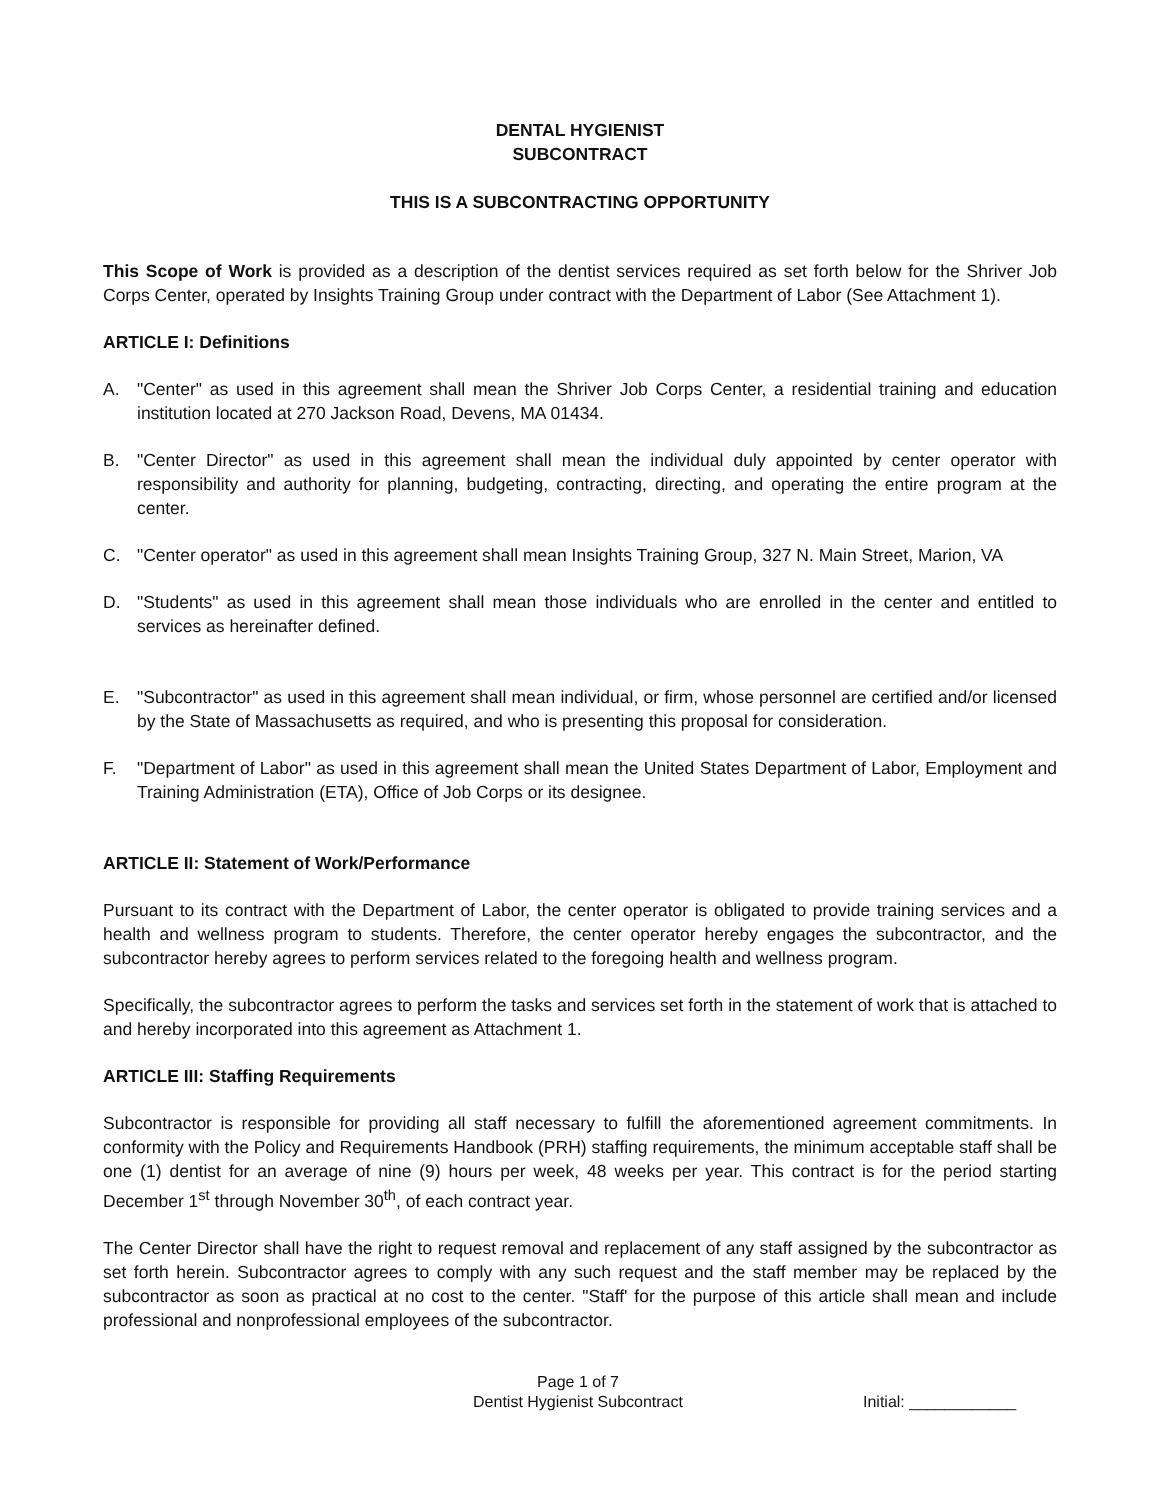DENTAL HYGIENIST
SUBCONTRACT
THIS IS A SUBCONTRACTING OPPORTUNITY
This Scope of Work is provided as a description of the dentist services required as set forth below for the Shriver Job Corps Center, operated by Insights Training Group under contract with the Department of Labor (See Attachment 1).
ARTICLE I: Definitions
A. "Center" as used in this agreement shall mean the Shriver Job Corps Center, a residential training and education institution located at 270 Jackson Road, Devens, MA 01434.
B. "Center Director" as used in this agreement shall mean the individual duly appointed by center operator with responsibility and authority for planning, budgeting, contracting, directing, and operating the entire program at the center.
C. "Center operator" as used in this agreement shall mean Insights Training Group, 327 N. Main Street, Marion, VA
D. "Students" as used in this agreement shall mean those individuals who are enrolled in the center and entitled to services as hereinafter defined.
E. "Subcontractor" as used in this agreement shall mean individual, or firm, whose personnel are certified and/or licensed by the State of Massachusetts as required, and who is presenting this proposal for consideration.
F. "Department of Labor" as used in this agreement shall mean the United States Department of Labor, Employment and Training Administration (ETA), Office of Job Corps or its designee.
ARTICLE II: Statement of Work/Performance
Pursuant to its contract with the Department of Labor, the center operator is obligated to provide training services and a health and wellness program to students. Therefore, the center operator hereby engages the subcontractor, and the subcontractor hereby agrees to perform services related to the foregoing health and wellness program.
Specifically, the subcontractor agrees to perform the tasks and services set forth in the statement of work that is attached to and hereby incorporated into this agreement as Attachment 1.
ARTICLE III: Staffing Requirements
Subcontractor is responsible for providing all staff necessary to fulfill the aforementioned agreement commitments. In conformity with the Policy and Requirements Handbook (PRH) staffing requirements, the minimum acceptable staff shall be one (1) dentist for an average of nine (9) hours per week, 48 weeks per year. This contract is for the period starting December 1<sup>st</sup> through November 30<sup>th</sup>, of each contract year.
The Center Director shall have the right to request removal and replacement of any staff assigned by the subcontractor as set forth herein. Subcontractor agrees to comply with any such request and the staff member may be replaced by the subcontractor as soon as practical at no cost to the center. "Staff' for the purpose of this article shall mean and include professional and nonprofessional employees of the subcontractor.
Page 1 of 7
Dentist Hygienist Subcontract
Initial: ____________